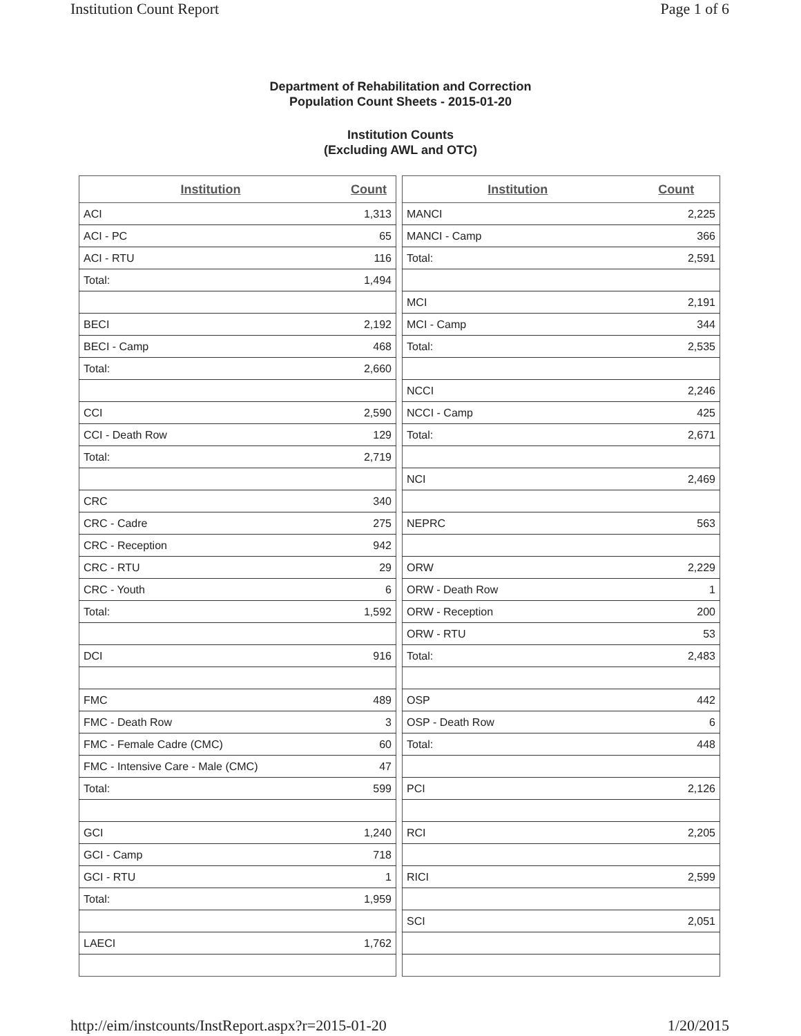Institution Count Report Page 1 of 6
Department of Rehabilitation and Correction
Population Count Sheets - 2015-01-20
Institution Counts
(Excluding AWL and OTC)
| Institution | Count |
| --- | --- |
| ACI | 1,313 |
| ACI - PC | 65 |
| ACI - RTU | 116 |
| Total: | 1,494 |
| BECI | 2,192 |
| BECI - Camp | 468 |
| Total: | 2,660 |
| CCI | 2,590 |
| CCI - Death Row | 129 |
| Total: | 2,719 |
| CRC | 340 |
| CRC - Cadre | 275 |
| CRC - Reception | 942 |
| CRC - RTU | 29 |
| CRC - Youth | 6 |
| Total: | 1,592 |
| DCI | 916 |
| FMC | 489 |
| FMC - Death Row | 3 |
| FMC - Female Cadre (CMC) | 60 |
| FMC - Intensive Care - Male (CMC) | 47 |
| Total: | 599 |
| GCI | 1,240 |
| GCI - Camp | 718 |
| GCI - RTU | 1 |
| Total: | 1,959 |
| LAECI | 1,762 |
| Institution | Count |
| --- | --- |
| MANCI | 2,225 |
| MANCI - Camp | 366 |
| Total: | 2,591 |
| MCI | 2,191 |
| MCI - Camp | 344 |
| Total: | 2,535 |
| NCCI | 2,246 |
| NCCI - Camp | 425 |
| Total: | 2,671 |
| NCI | 2,469 |
| NEPRC | 563 |
| ORW | 2,229 |
| ORW - Death Row | 1 |
| ORW - Reception | 200 |
| ORW - RTU | 53 |
| Total: | 2,483 |
| OSP | 442 |
| OSP - Death Row | 6 |
| Total: | 448 |
| PCI | 2,126 |
| RCI | 2,205 |
| RICI | 2,599 |
| SCI | 2,051 |
http://eim/instcounts/InstReport.aspx?r=2015-01-20 1/20/2015